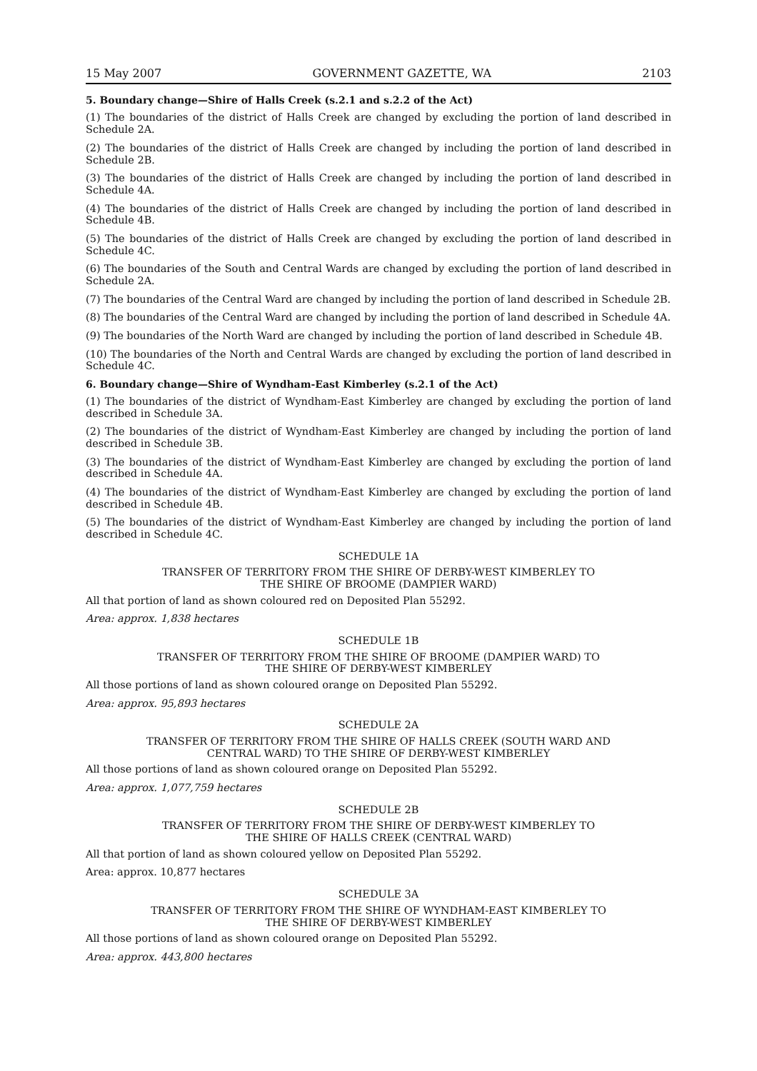15 May 2007 GOVERNMENT GAZETTE, WA 2103
5. Boundary change—Shire of Halls Creek (s.2.1 and s.2.2 of the Act)
(1) The boundaries of the district of Halls Creek are changed by excluding the portion of land described in Schedule 2A.
(2) The boundaries of the district of Halls Creek are changed by including the portion of land described in Schedule 2B.
(3) The boundaries of the district of Halls Creek are changed by including the portion of land described in Schedule 4A.
(4) The boundaries of the district of Halls Creek are changed by including the portion of land described in Schedule 4B.
(5) The boundaries of the district of Halls Creek are changed by excluding the portion of land described in Schedule 4C.
(6) The boundaries of the South and Central Wards are changed by excluding the portion of land described in Schedule 2A.
(7) The boundaries of the Central Ward are changed by including the portion of land described in Schedule 2B.
(8) The boundaries of the Central Ward are changed by including the portion of land described in Schedule 4A.
(9) The boundaries of the North Ward are changed by including the portion of land described in Schedule 4B.
(10) The boundaries of the North and Central Wards are changed by excluding the portion of land described in Schedule 4C.
6. Boundary change—Shire of Wyndham-East Kimberley (s.2.1 of the Act)
(1) The boundaries of the district of Wyndham-East Kimberley are changed by excluding the portion of land described in Schedule 3A.
(2) The boundaries of the district of Wyndham-East Kimberley are changed by including the portion of land described in Schedule 3B.
(3) The boundaries of the district of Wyndham-East Kimberley are changed by excluding the portion of land described in Schedule 4A.
(4) The boundaries of the district of Wyndham-East Kimberley are changed by excluding the portion of land described in Schedule 4B.
(5) The boundaries of the district of Wyndham-East Kimberley are changed by including the portion of land described in Schedule 4C.
SCHEDULE 1A
TRANSFER OF TERRITORY FROM THE SHIRE OF DERBY-WEST KIMBERLEY TO
THE SHIRE OF BROOME (DAMPIER WARD)
All that portion of land as shown coloured red on Deposited Plan 55292.
Area: approx. 1,838 hectares
SCHEDULE 1B
TRANSFER OF TERRITORY FROM THE SHIRE OF BROOME (DAMPIER WARD) TO
THE SHIRE OF DERBY-WEST KIMBERLEY
All those portions of land as shown coloured orange on Deposited Plan 55292.
Area: approx. 95,893 hectares
SCHEDULE 2A
TRANSFER OF TERRITORY FROM THE SHIRE OF HALLS CREEK (SOUTH WARD AND
CENTRAL WARD) TO THE SHIRE OF DERBY-WEST KIMBERLEY
All those portions of land as shown coloured orange on Deposited Plan 55292.
Area: approx. 1,077,759 hectares
SCHEDULE 2B
TRANSFER OF TERRITORY FROM THE SHIRE OF DERBY-WEST KIMBERLEY TO
THE SHIRE OF HALLS CREEK (CENTRAL WARD)
All that portion of land as shown coloured yellow on Deposited Plan 55292.
Area: approx. 10,877 hectares
SCHEDULE 3A
TRANSFER OF TERRITORY FROM THE SHIRE OF WYNDHAM-EAST KIMBERLEY TO
THE SHIRE OF DERBY-WEST KIMBERLEY
All those portions of land as shown coloured orange on Deposited Plan 55292.
Area: approx. 443,800 hectares